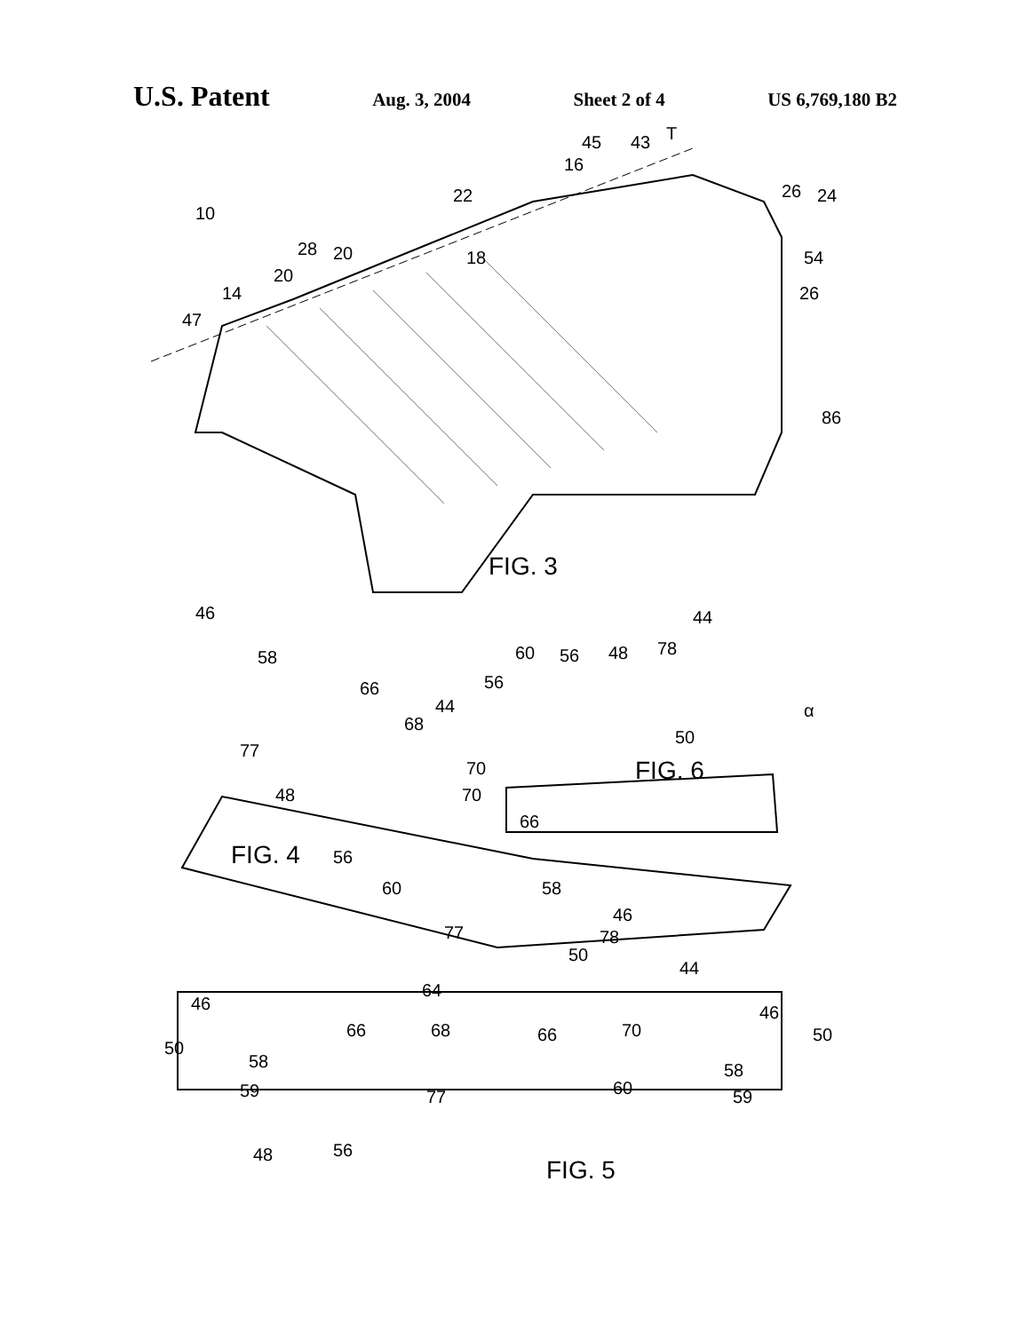U.S. Patent Aug. 3, 2004 Sheet 2 of 4 US 6,769,180 B2
10
22
16
45
43
T
26
24
28
20
18
54
20
26
14
47
86
FIG. 3
46
58
66
44
68
77
70
70
48
66
FIG. 4
56
60
58
46
77
78
50
44
60
56
48
78
56
α
50
FIG. 6
44
64
46
46
50
50
66
68
66
70
58
58
59
59
60
77
48
56
FIG. 5